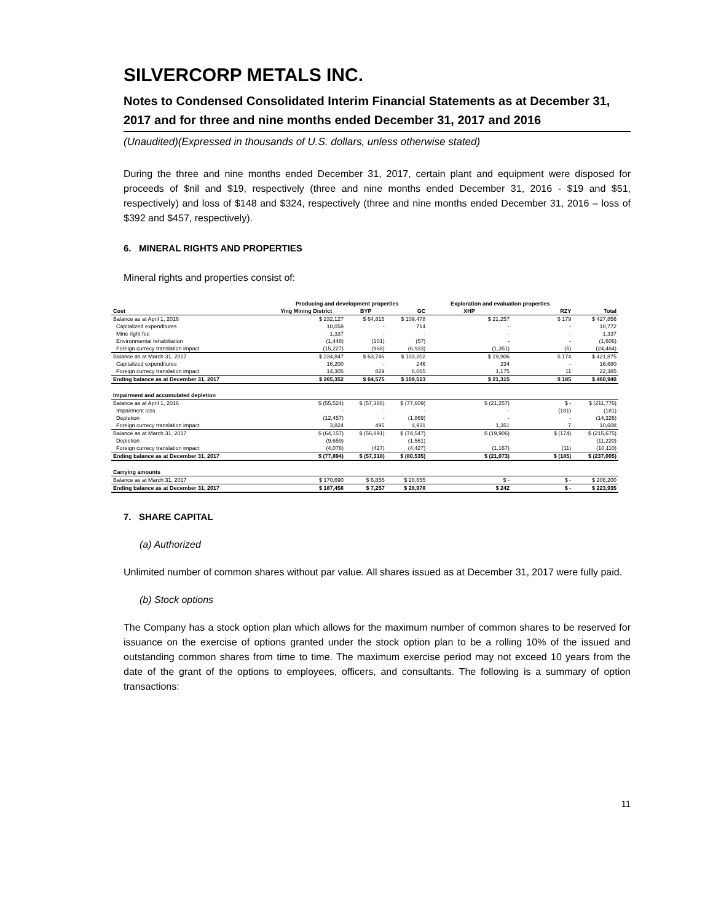SILVERCORP METALS INC.
Notes to Condensed Consolidated Interim Financial Statements as at December 31, 2017 and for three and nine months ended December 31, 2017 and 2016
(Unaudited)(Expressed in thousands of U.S. dollars, unless otherwise stated)
During the three and nine months ended December 31, 2017, certain plant and equipment were disposed for proceeds of $nil and $19, respectively (three and nine months ended December 31, 2016 - $19 and $51, respectively) and loss of $148 and $324, respectively (three and nine months ended December 31, 2016 – loss of $392 and $457, respectively).
6. MINERAL RIGHTS AND PROPERTIES
Mineral rights and properties consist of:
| | Producing and development properties | | | Exploration and evaluation properties | | |
| --- | --- | --- | --- | --- | --- | --- |
| Cost | Ying Mining District | BYP | GC | XHP | RZY | Total |
| Balance as at April 1, 2016 | $ 232,127 | $ 64,815 | $ 109,478 | $ 21,257 | $ 179 | $ 427,856 |
| Capitalized expenditures | 18,058 | - | 714 | - | - | 18,772 |
| Mine right fee | 1,337 | - | - | - | - | 1,337 |
| Environmental rehabiliation | (1,448) | (101) | (57) | - | - | (1,606) |
| Foreign currecy translation impact | (15,227) | (968) | (6,933) | (1,351) | (5) | (24,484) |
| Balance as at March 31, 2017 | $ 234,847 | $ 63,746 | $ 103,202 | $ 19,906 | $ 174 | $ 421,875 |
| Capitalized expenditures | 16,200 | - | 246 | 234 | - | 16,680 |
| Foreign currecy translation impact | 14,305 | 829 | 6,065 | 1,175 | 11 | 22,385 |
| Ending balance as at December 31, 2017 | $ 265,352 | $ 64,575 | $ 109,513 | $ 21,315 | $ 185 | $ 460,940 |
| Impairment and accumulated depletion | | | | | | |
| Balance as at April 1, 2016 | $ (55,524) | $ (57,386) | $ (77,609) | $ (21,257) | $ - | $ (211,776) |
| Impairment loss | - | - | - | - | (181) | (181) |
| Depletion | (12,457) | - | (1,869) | - | - | (14,326) |
| Foreign currecy translation impact | 3,824 | 495 | 4,931 | 1,351 | 7 | 10,608 |
| Balance as at March 31, 2017 | $ (64,157) | $ (56,891) | $ (74,547) | $ (19,906) | $ (174) | $ (215,675) |
| Depletion | (9,659) | - | (1,561) | - | - | (11,220) |
| Foreign currecy translation impact | (4,078) | (427) | (4,427) | (1,167) | (11) | (10,110) |
| Ending balance as at December 31, 2017 | $ (77,894) | $ (57,318) | $ (80,535) | $ (21,073) | $ (185) | $ (237,005) |
| Carrying amounts | | | | | | |
| Balance as at March 31, 2017 | $ 170,690 | $ 6,855 | $ 28,655 | $ - | $ - | $ 206,200 |
| Ending balance as at December 31, 2017 | $ 187,458 | $ 7,257 | $ 28,978 | $ 242 | $ - | $ 223,935 |
7. SHARE CAPITAL
(a) Authorized
Unlimited number of common shares without par value. All shares issued as at December 31, 2017 were fully paid.
(b) Stock options
The Company has a stock option plan which allows for the maximum number of common shares to be reserved for issuance on the exercise of options granted under the stock option plan to be a rolling 10% of the issued and outstanding common shares from time to time. The maximum exercise period may not exceed 10 years from the date of the grant of the options to employees, officers, and consultants. The following is a summary of option transactions:
11